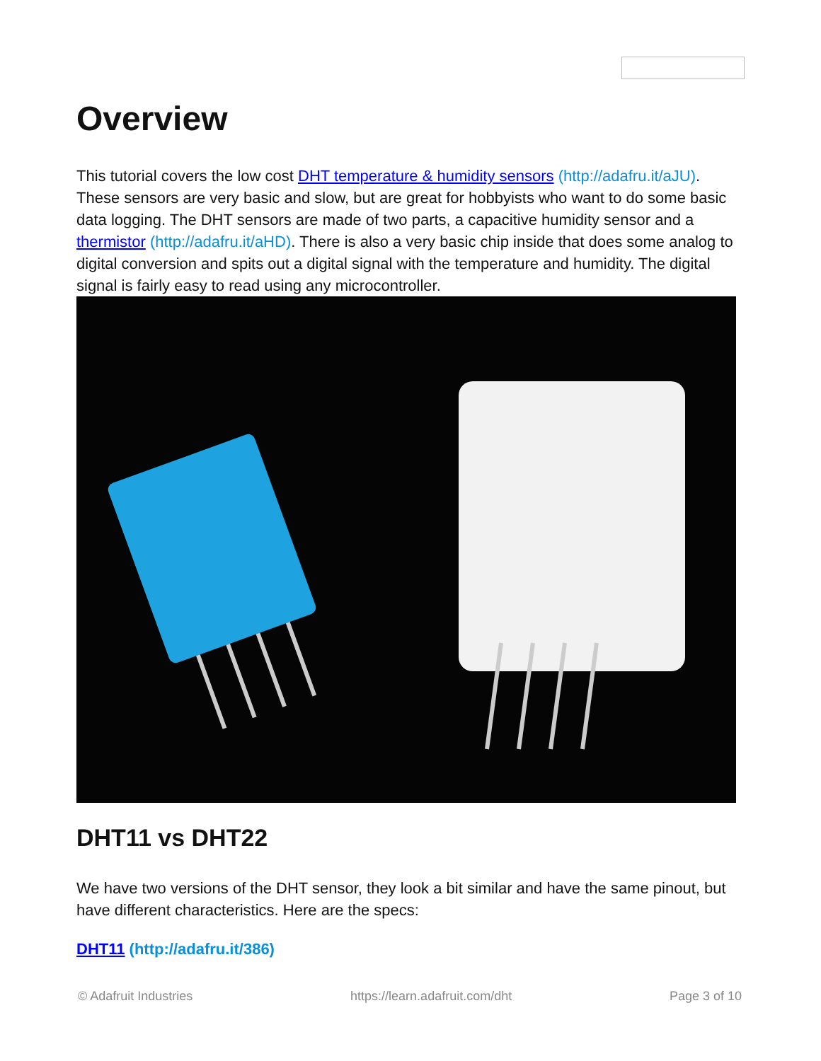Overview
This tutorial covers the low cost DHT temperature & humidity sensors (http://adafru.it/aJU). These sensors are very basic and slow, but are great for hobbyists who want to do some basic data logging. The DHT sensors are made of two parts, a capacitive humidity sensor and a thermistor (http://adafru.it/aHD). There is also a very basic chip inside that does some analog to digital conversion and spits out a digital signal with the temperature and humidity. The digital signal is fairly easy to read using any microcontroller.
DHT11 vs DHT22
We have two versions of the DHT sensor, they look a bit similar and have the same pinout, but have different characteristics. Here are the specs:
DHT11 (http://adafru.it/386)
© Adafruit Industries https://learn.adafruit.com/dht Page 3 of 10